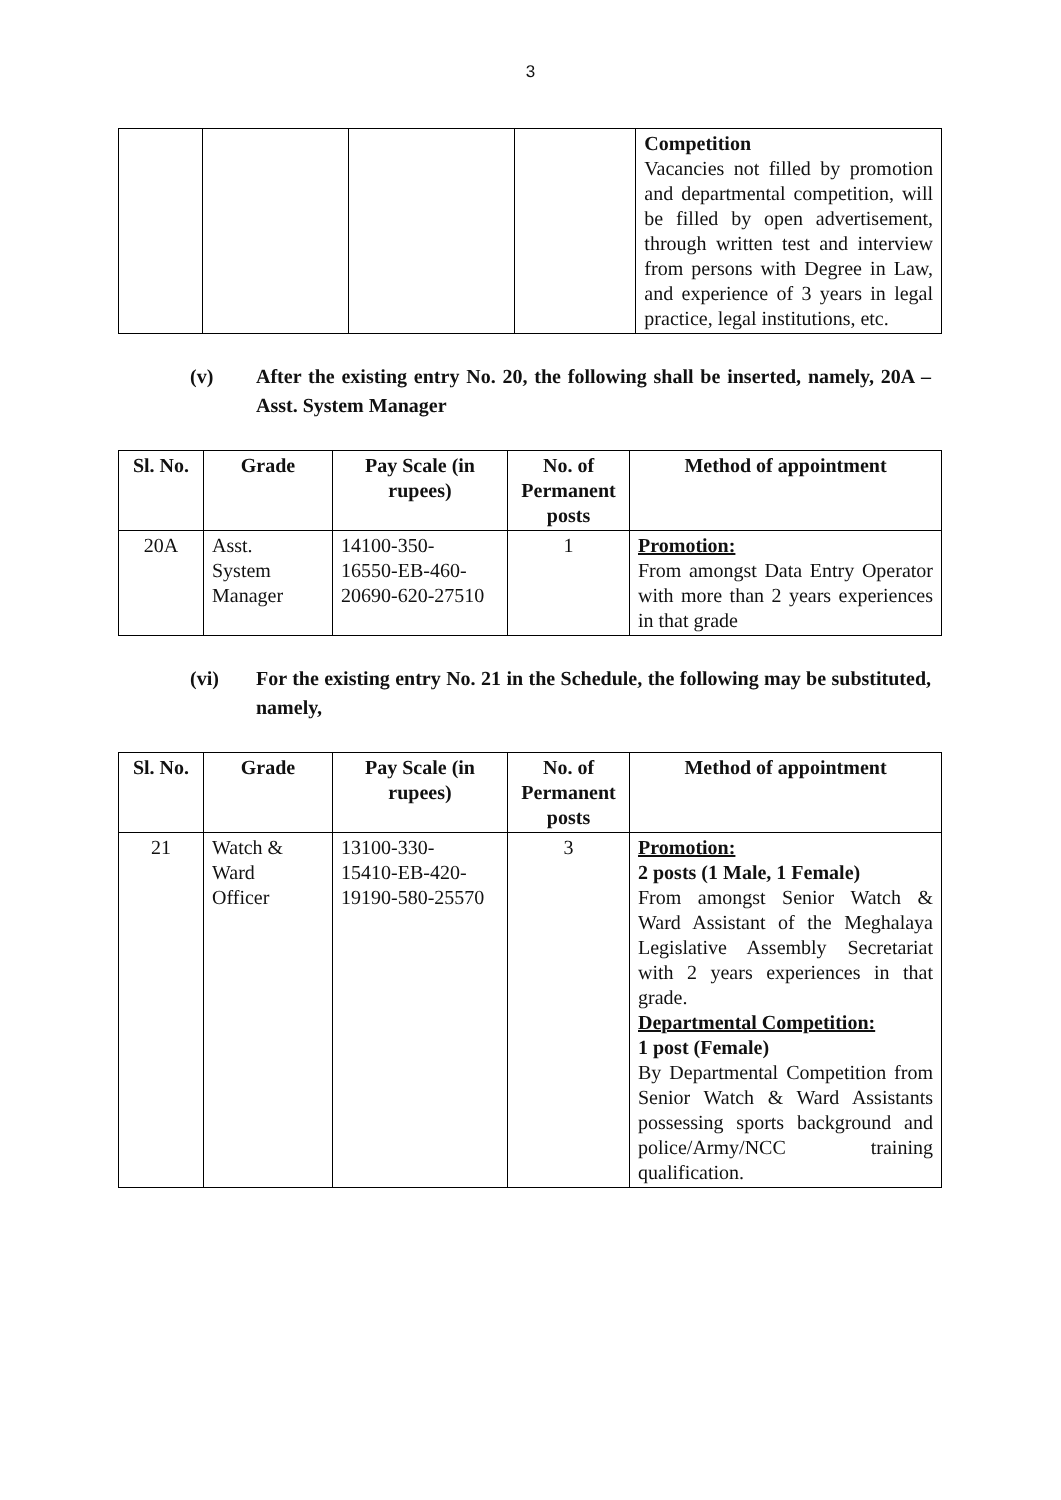3
| | | | | Competition Vacancies not filled by promotion and departmental competition, will be filled by open advertisement, through written test and interview from persons with Degree in Law, and experience of 3 years in legal practice, legal institutions, etc. |
(v) After the existing entry No. 20, the following shall be inserted, namely, 20A – Asst. System Manager
| Sl. No. | Grade | Pay Scale (in rupees) | No. of Permanent posts | Method of appointment |
| --- | --- | --- | --- | --- |
| 20A | Asst. System Manager | 14100-350- 16550-EB-460- 20690-620-27510 | 1 | Promotion: From amongst Data Entry Operator with more than 2 years experiences in that grade |
(vi) For the existing entry No. 21 in the Schedule, the following may be substituted, namely,
| Sl. No. | Grade | Pay Scale (in rupees) | No. of Permanent posts | Method of appointment |
| --- | --- | --- | --- | --- |
| 21 | Watch & Ward Officer | 13100-330- 15410-EB-420- 19190-580-25570 | 3 | Promotion: 2 posts (1 Male, 1 Female) From amongst Senior Watch & Ward Assistant of the Meghalaya Legislative Assembly Secretariat with 2 years experiences in that grade. Departmental Competition: 1 post (Female) By Departmental Competition from Senior Watch & Ward Assistants possessing sports background and police/Army/NCC training qualification. |